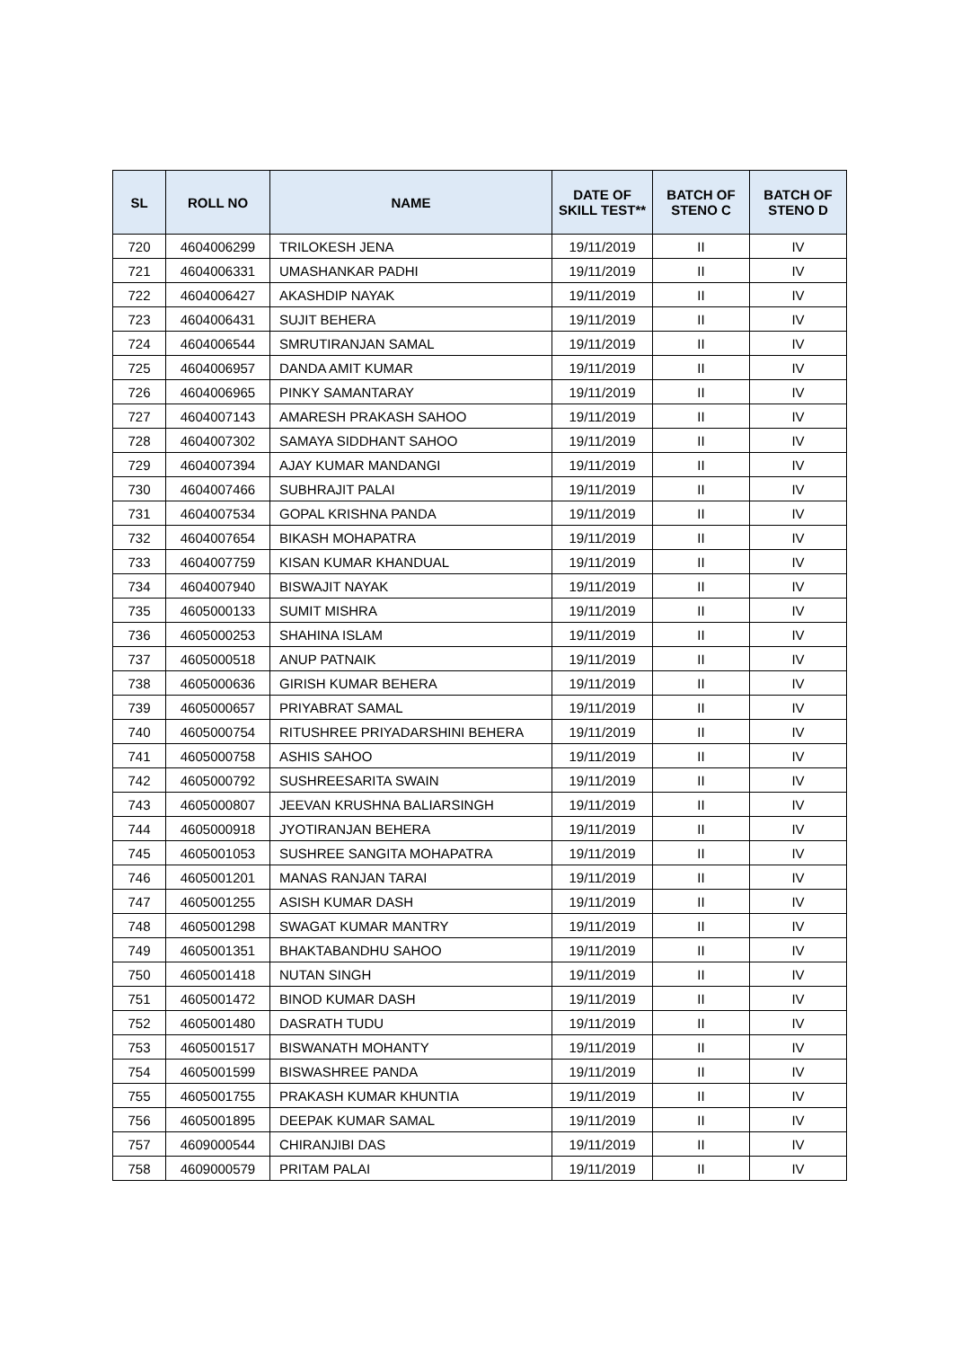| SL | ROLL NO | NAME | DATE OF SKILL TEST** | BATCH OF STENO C | BATCH OF STENO D |
| --- | --- | --- | --- | --- | --- |
| 720 | 4604006299 | TRILOKESH JENA | 19/11/2019 | II | IV |
| 721 | 4604006331 | UMASHANKAR PADHI | 19/11/2019 | II | IV |
| 722 | 4604006427 | AKASHDIP NAYAK | 19/11/2019 | II | IV |
| 723 | 4604006431 | SUJIT BEHERA | 19/11/2019 | II | IV |
| 724 | 4604006544 | SMRUTIRANJAN SAMAL | 19/11/2019 | II | IV |
| 725 | 4604006957 | DANDA AMIT KUMAR | 19/11/2019 | II | IV |
| 726 | 4604006965 | PINKY SAMANTARAY | 19/11/2019 | II | IV |
| 727 | 4604007143 | AMARESH PRAKASH SAHOO | 19/11/2019 | II | IV |
| 728 | 4604007302 | SAMAYA SIDDHANT SAHOO | 19/11/2019 | II | IV |
| 729 | 4604007394 | AJAY KUMAR MANDANGI | 19/11/2019 | II | IV |
| 730 | 4604007466 | SUBHRAJIT PALAI | 19/11/2019 | II | IV |
| 731 | 4604007534 | GOPAL KRISHNA PANDA | 19/11/2019 | II | IV |
| 732 | 4604007654 | BIKASH MOHAPATRA | 19/11/2019 | II | IV |
| 733 | 4604007759 | KISAN KUMAR KHANDUAL | 19/11/2019 | II | IV |
| 734 | 4604007940 | BISWAJIT NAYAK | 19/11/2019 | II | IV |
| 735 | 4605000133 | SUMIT MISHRA | 19/11/2019 | II | IV |
| 736 | 4605000253 | SHAHINA ISLAM | 19/11/2019 | II | IV |
| 737 | 4605000518 | ANUP PATNAIK | 19/11/2019 | II | IV |
| 738 | 4605000636 | GIRISH KUMAR BEHERA | 19/11/2019 | II | IV |
| 739 | 4605000657 | PRIYABRAT SAMAL | 19/11/2019 | II | IV |
| 740 | 4605000754 | RITUSHREE PRIYADARSHINI BEHERA | 19/11/2019 | II | IV |
| 741 | 4605000758 | ASHIS SAHOO | 19/11/2019 | II | IV |
| 742 | 4605000792 | SUSHREESARITA SWAIN | 19/11/2019 | II | IV |
| 743 | 4605000807 | JEEVAN KRUSHNA BALIARSINGH | 19/11/2019 | II | IV |
| 744 | 4605000918 | JYOTIRANJAN BEHERA | 19/11/2019 | II | IV |
| 745 | 4605001053 | SUSHREE SANGITA MOHAPATRA | 19/11/2019 | II | IV |
| 746 | 4605001201 | MANAS RANJAN TARAI | 19/11/2019 | II | IV |
| 747 | 4605001255 | ASISH KUMAR DASH | 19/11/2019 | II | IV |
| 748 | 4605001298 | SWAGAT KUMAR MANTRY | 19/11/2019 | II | IV |
| 749 | 4605001351 | BHAKTABANDHU SAHOO | 19/11/2019 | II | IV |
| 750 | 4605001418 | NUTAN SINGH | 19/11/2019 | II | IV |
| 751 | 4605001472 | BINOD KUMAR DASH | 19/11/2019 | II | IV |
| 752 | 4605001480 | DASRATH TUDU | 19/11/2019 | II | IV |
| 753 | 4605001517 | BISWANATH MOHANTY | 19/11/2019 | II | IV |
| 754 | 4605001599 | BISWASHREE PANDA | 19/11/2019 | II | IV |
| 755 | 4605001755 | PRAKASH KUMAR KHUNTIA | 19/11/2019 | II | IV |
| 756 | 4605001895 | DEEPAK KUMAR SAMAL | 19/11/2019 | II | IV |
| 757 | 4609000544 | CHIRANJIBI DAS | 19/11/2019 | II | IV |
| 758 | 4609000579 | PRITAM PALAI | 19/11/2019 | II | IV |